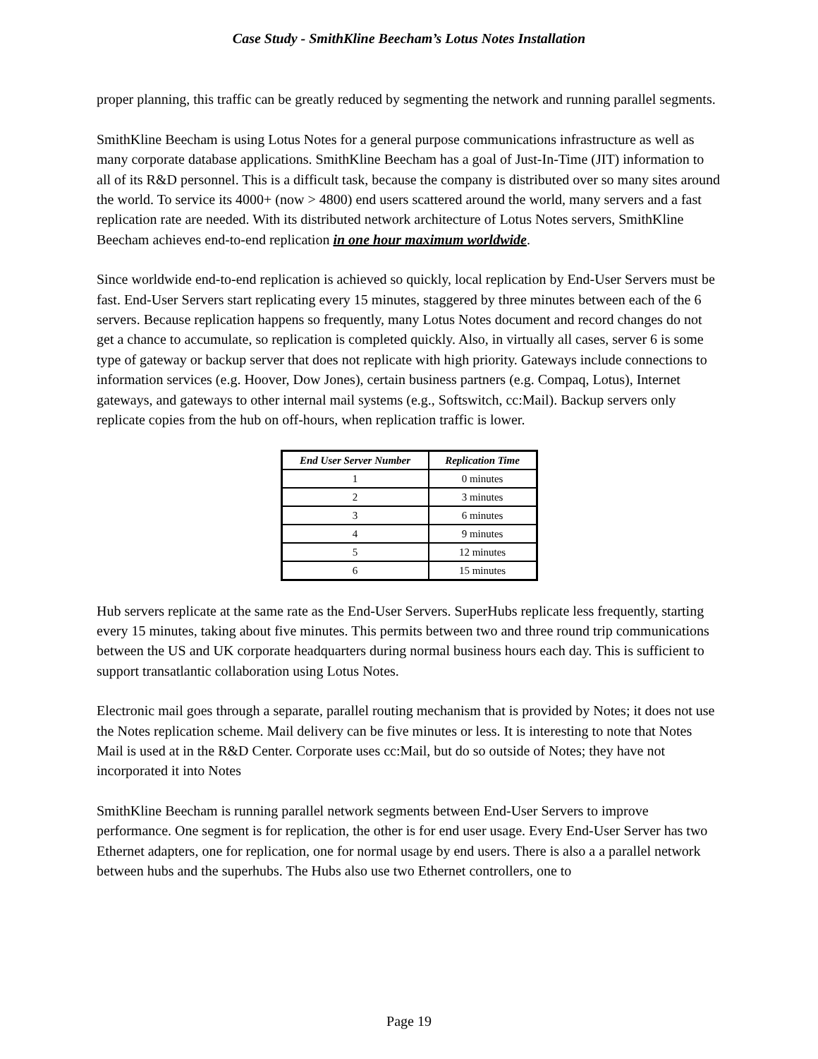Case Study - SmithKline Beecham’s Lotus Notes Installation
proper planning, this traffic can be greatly reduced by segmenting the network and running parallel segments.
SmithKline Beecham is using Lotus Notes for a general purpose communications infrastructure as well as many corporate database applications. SmithKline Beecham has a goal of Just-In-Time (JIT) information to all of its R&D personnel. This is a difficult task, because the company is distributed over so many sites around the world. To service its 4000+ (now > 4800) end users scattered around the world, many servers and a fast replication rate are needed. With its distributed network architecture of Lotus Notes servers, SmithKline Beecham achieves end-to-end replication in one hour maximum worldwide.
Since worldwide end-to-end replication is achieved so quickly, local replication by End-User Servers must be fast. End-User Servers start replicating every 15 minutes, staggered by three minutes between each of the 6 servers. Because replication happens so frequently, many Lotus Notes document and record changes do not get a chance to accumulate, so replication is completed quickly. Also, in virtually all cases, server 6 is some type of gateway or backup server that does not replicate with high priority. Gateways include connections to information services (e.g. Hoover, Dow Jones), certain business partners (e.g. Compaq, Lotus), Internet gateways, and gateways to other internal mail systems (e.g., Softswitch, cc:Mail). Backup servers only replicate copies from the hub on off-hours, when replication traffic is lower.
| End User Server Number | Replication Time |
| --- | --- |
| 1 | 0 minutes |
| 2 | 3 minutes |
| 3 | 6 minutes |
| 4 | 9 minutes |
| 5 | 12 minutes |
| 6 | 15 minutes |
Hub servers replicate at the same rate as the End-User Servers. SuperHubs replicate less frequently, starting every 15 minutes, taking about five minutes. This permits between two and three round trip communications between the US and UK corporate headquarters during normal business hours each day. This is sufficient to support transatlantic collaboration using Lotus Notes.
Electronic mail goes through a separate, parallel routing mechanism that is provided by Notes; it does not use the Notes replication scheme. Mail delivery can be five minutes or less. It is interesting to note that Notes Mail is used at in the R&D Center. Corporate uses cc:Mail, but do so outside of Notes; they have not incorporated it into Notes
SmithKline Beecham is running parallel network segments between End-User Servers to improve performance. One segment is for replication, the other is for end user usage. Every End-User Server has two Ethernet adapters, one for replication, one for normal usage by end users. There is also a a parallel network between hubs and the superhubs. The Hubs also use two Ethernet controllers, one to
Page 19